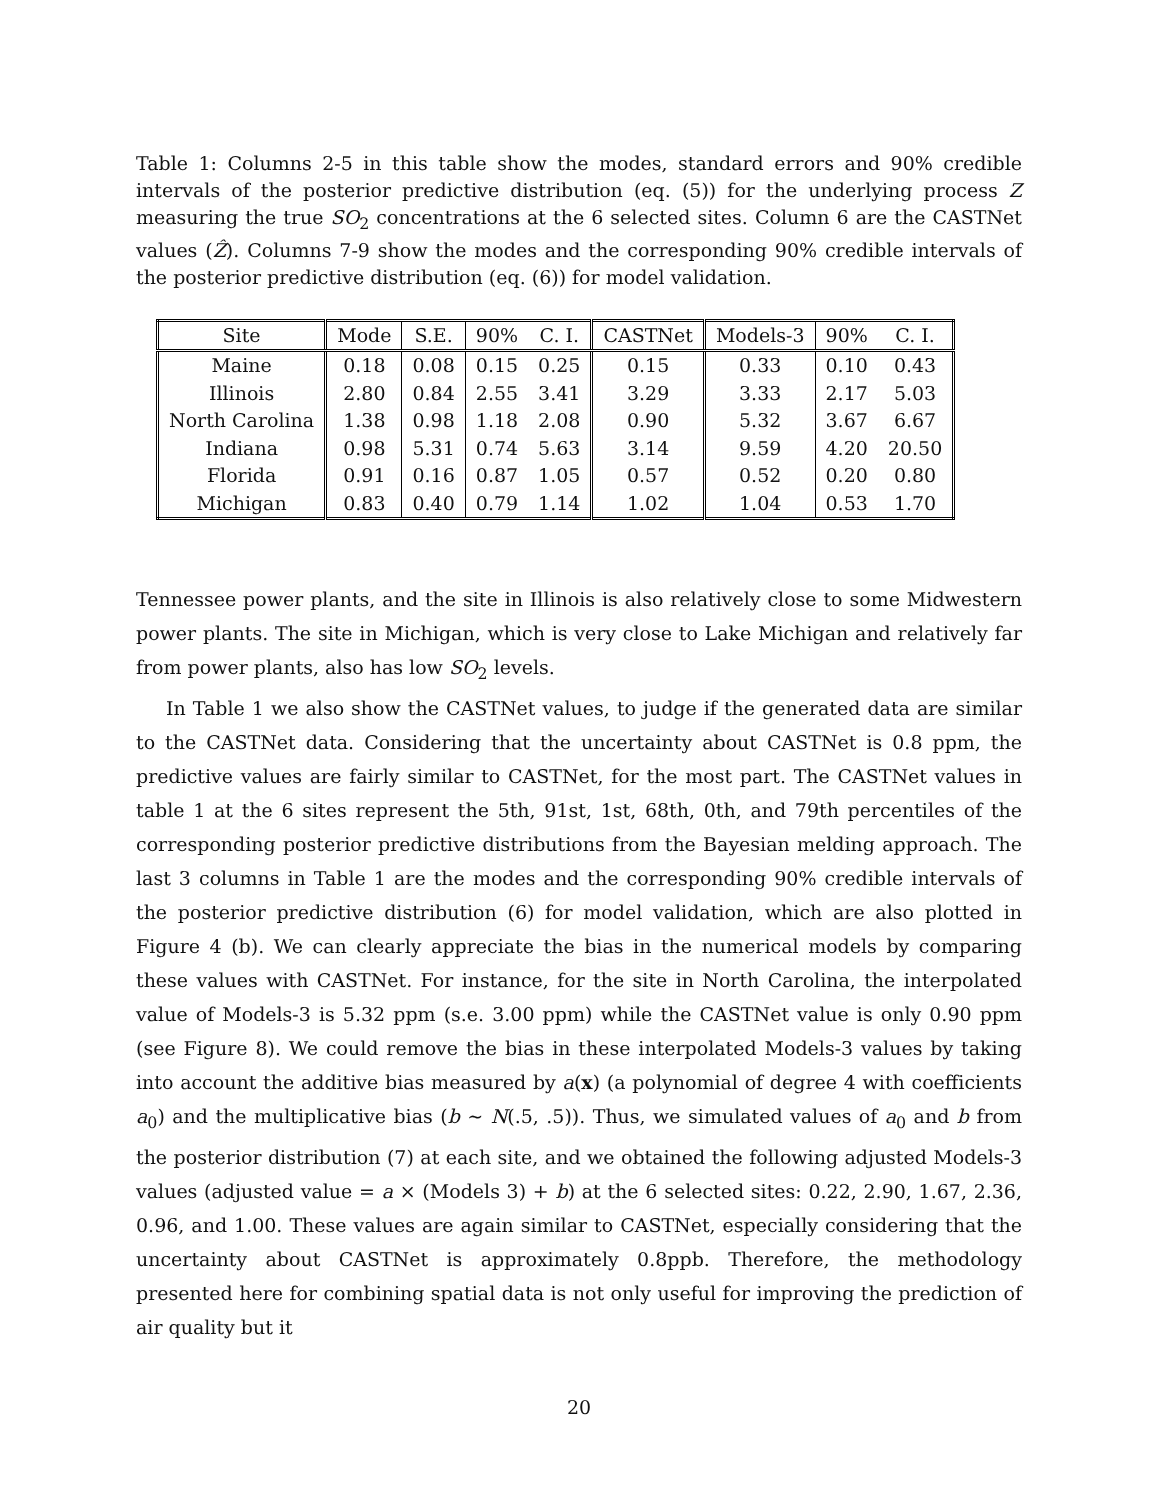Table 1: Columns 2-5 in this table show the modes, standard errors and 90% credible intervals of the posterior predictive distribution (eq. (5)) for the underlying process Z measuring the true SO<sub>2</sub> concentrations at the 6 selected sites. Column 6 are the CASTNet values (Ẑ). Columns 7-9 show the modes and the corresponding 90% credible intervals of the posterior predictive distribution (eq. (6)) for model validation.
| Site | Mode | S.E. | 90% | C. I. | CASTNet | Models-3 | 90% | C. I. |
| --- | --- | --- | --- | --- | --- | --- | --- | --- |
| Maine | 0.18 | 0.08 | 0.15 | 0.25 | 0.15 | 0.33 | 0.10 | 0.43 |
| Illinois | 2.80 | 0.84 | 2.55 | 3.41 | 3.29 | 3.33 | 2.17 | 5.03 |
| North Carolina | 1.38 | 0.98 | 1.18 | 2.08 | 0.90 | 5.32 | 3.67 | 6.67 |
| Indiana | 0.98 | 5.31 | 0.74 | 5.63 | 3.14 | 9.59 | 4.20 | 20.50 |
| Florida | 0.91 | 0.16 | 0.87 | 1.05 | 0.57 | 0.52 | 0.20 | 0.80 |
| Michigan | 0.83 | 0.40 | 0.79 | 1.14 | 1.02 | 1.04 | 0.53 | 1.70 |
Tennessee power plants, and the site in Illinois is also relatively close to some Midwestern power plants. The site in Michigan, which is very close to Lake Michigan and relatively far from power plants, also has low SO<sub>2</sub> levels.
In Table 1 we also show the CASTNet values, to judge if the generated data are similar to the CASTNet data. Considering that the uncertainty about CASTNet is 0.8 ppm, the predictive values are fairly similar to CASTNet, for the most part. The CASTNet values in table 1 at the 6 sites represent the 5th, 91st, 1st, 68th, 0th, and 79th percentiles of the corresponding posterior predictive distributions from the Bayesian melding approach. The last 3 columns in Table 1 are the modes and the corresponding 90% credible intervals of the posterior predictive distribution (6) for model validation, which are also plotted in Figure 4 (b). We can clearly appreciate the bias in the numerical models by comparing these values with CASTNet. For instance, for the site in North Carolina, the interpolated value of Models-3 is 5.32 ppm (s.e. 3.00 ppm) while the CASTNet value is only 0.90 ppm (see Figure 8). We could remove the bias in these interpolated Models-3 values by taking into account the additive bias measured by a(x) (a polynomial of degree 4 with coefficients a<sub>0</sub>) and the multiplicative bias (b ∼ N(.5, .5)). Thus, we simulated values of a<sub>0</sub> and b from the posterior distribution (7) at each site, and we obtained the following adjusted Models-3 values (adjusted value = a × (Models 3) + b) at the 6 selected sites: 0.22, 2.90, 1.67, 2.36, 0.96, and 1.00. These values are again similar to CASTNet, especially considering that the uncertainty about CASTNet is approximately 0.8ppb. Therefore, the methodology presented here for combining spatial data is not only useful for improving the prediction of air quality but it
20